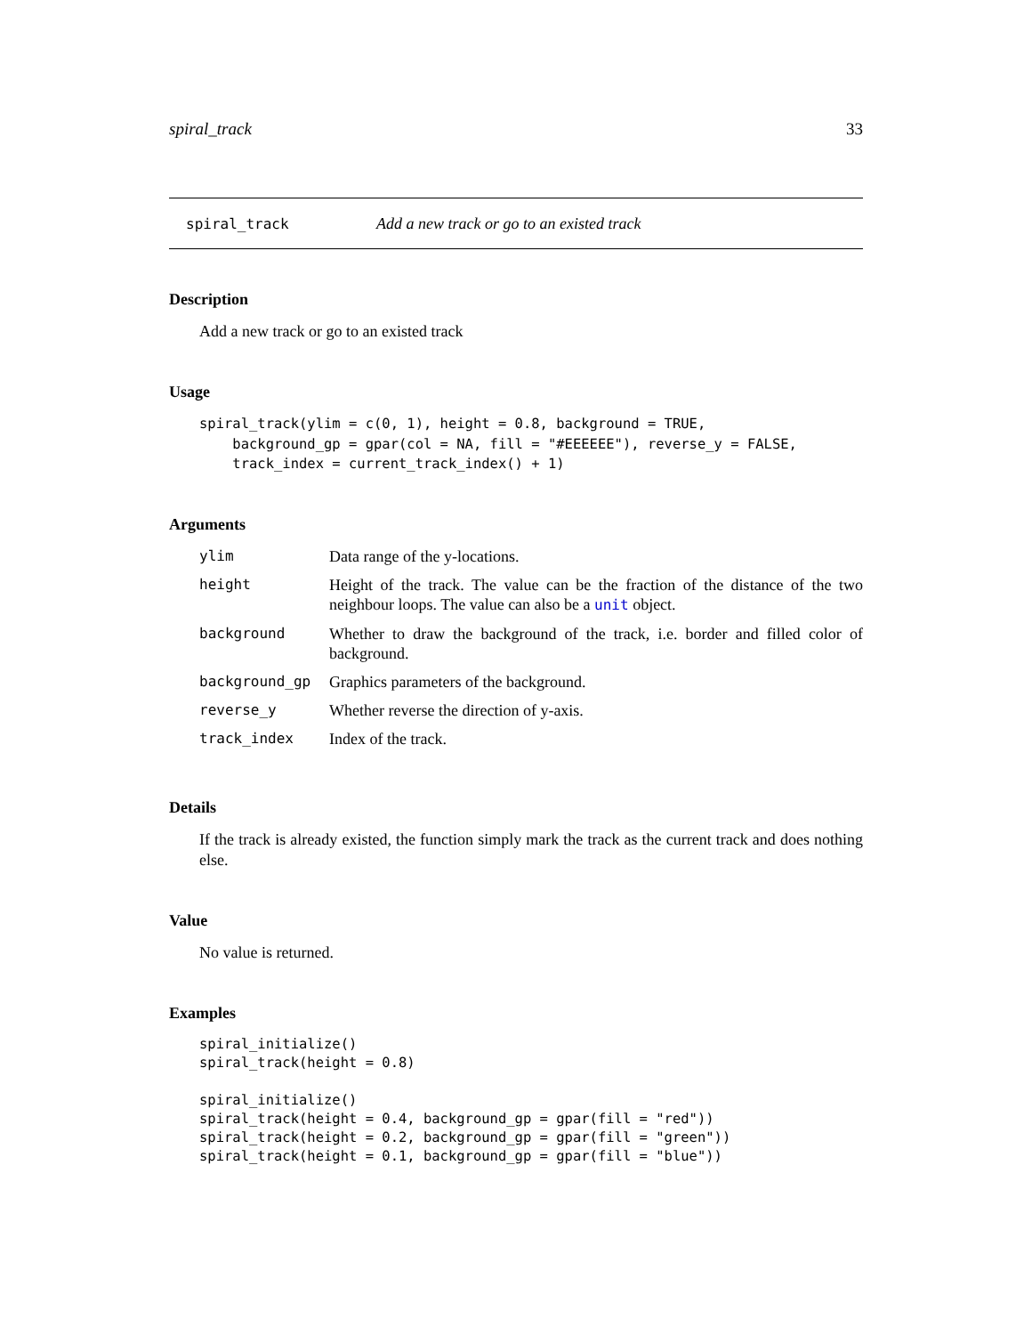spiral_track 33
spiral_track Add a new track or go to an existed track
Description
Add a new track or go to an existed track
Usage
spiral_track(ylim = c(0, 1), height = 0.8, background = TRUE,
    background_gp = gpar(col = NA, fill = "#EEEEEE"), reverse_y = FALSE,
    track_index = current_track_index() + 1)
Arguments
| ylim | Data range of the y-locations. |
| height | Height of the track. The value can be the fraction of the distance of the two neighbour loops. The value can also be a unit object. |
| background | Whether to draw the background of the track, i.e. border and filled color of background. |
| background_gp | Graphics parameters of the background. |
| reverse_y | Whether reverse the direction of y-axis. |
| track_index | Index of the track. |
Details
If the track is already existed, the function simply mark the track as the current track and does nothing else.
Value
No value is returned.
Examples
spiral_initialize()
spiral_track(height = 0.8)

spiral_initialize()
spiral_track(height = 0.4, background_gp = gpar(fill = "red"))
spiral_track(height = 0.2, background_gp = gpar(fill = "green"))
spiral_track(height = 0.1, background_gp = gpar(fill = "blue"))